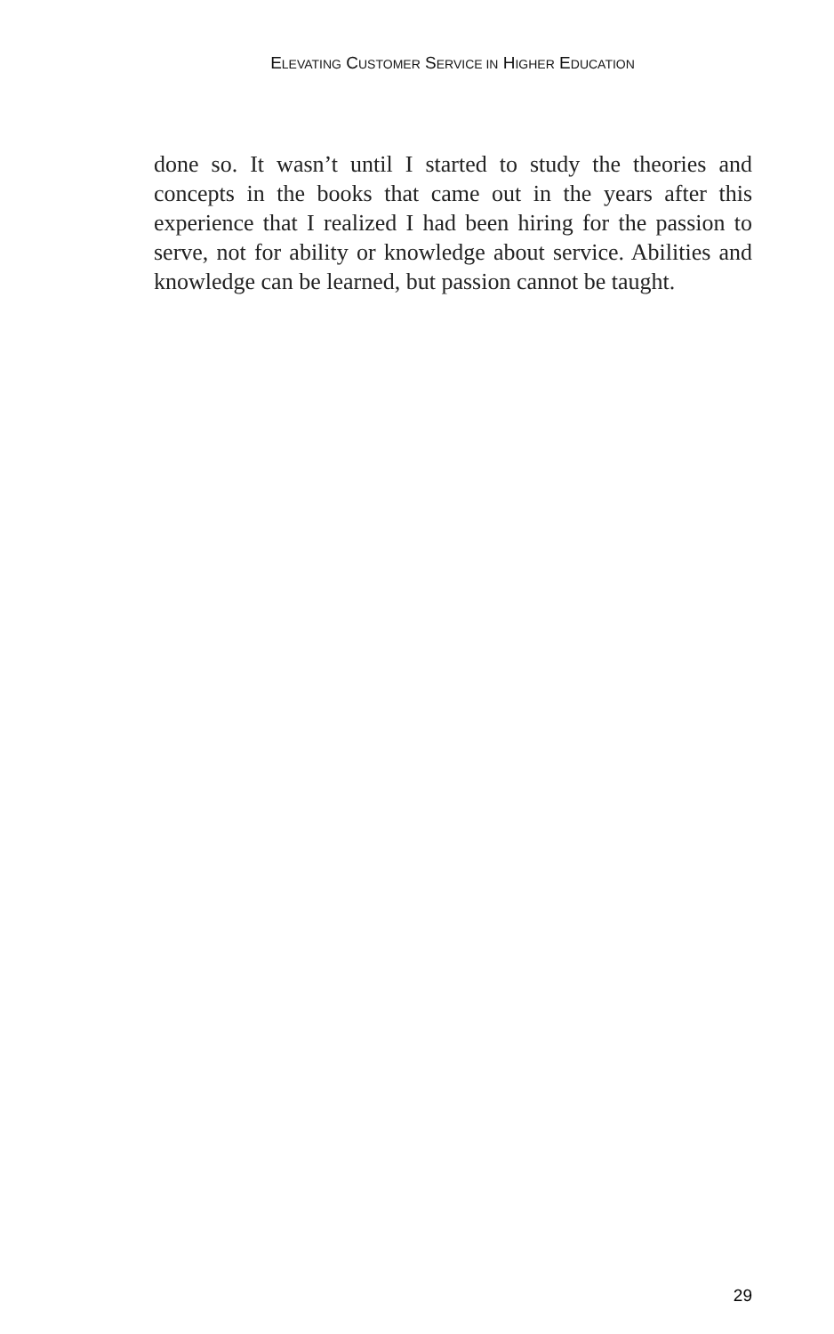ELEVATING CUSTOMER SERVICE IN HIGHER EDUCATION
done so. It wasn’t until I started to study the theories and concepts in the books that came out in the years after this experience that I realized I had been hiring for the passion to serve, not for ability or knowledge about service. Abilities and knowledge can be learned, but passion cannot be taught.
29